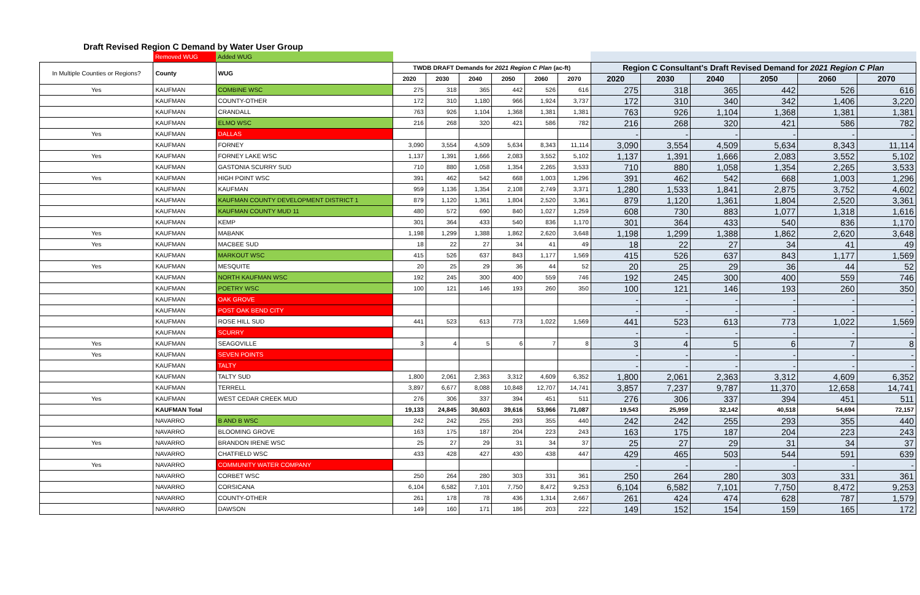Draft Revised Region C Demand by Water User Group
| | Removed WUG | Added WUG | | | | | | | | | | | | |
| In Multiple Counties or Regions? | County | WUG | TWDB DRAFT Demands for 2021 Region C Plan (ac-ft) | | | | | | Region C Consultant's Draft Revised Demand for 2021 Region C Plan | | | | | |
| | | | 2020 | 2030 | 2040 | 2050 | 2060 | 2070 | 2020 | 2030 | 2040 | 2050 | 2060 | 2070 |
| Yes | KAUFMAN | COMBINE WSC | 275 | 318 | 365 | 442 | 526 | 616 | 275 | 318 | 365 | 442 | 526 | 616 |
| | KAUFMAN | COUNTY-OTHER | 172 | 310 | 1,180 | 966 | 1,924 | 3,737 | 172 | 310 | 340 | 342 | 1,406 | 3,220 |
| | KAUFMAN | CRANDALL | 763 | 926 | 1,104 | 1,368 | 1,381 | 1,381 | 763 | 926 | 1,104 | 1,368 | 1,381 | 1,381 |
| | KAUFMAN | ELMO WSC | 216 | 268 | 320 | 421 | 586 | 782 | 216 | 268 | 320 | 421 | 586 | 782 |
| Yes | KAUFMAN | DALLAS | | | | | | | - | - | - | - | - | - |
| | KAUFMAN | FORNEY | 3,090 | 3,554 | 4,509 | 5,634 | 8,343 | 11,114 | 3,090 | 3,554 | 4,509 | 5,634 | 8,343 | 11,114 |
| Yes | KAUFMAN | FORNEY LAKE WSC | 1,137 | 1,391 | 1,666 | 2,083 | 3,552 | 5,102 | 1,137 | 1,391 | 1,666 | 2,083 | 3,552 | 5,102 |
| | KAUFMAN | GASTONIA SCURRY SUD | 710 | 880 | 1,058 | 1,354 | 2,265 | 3,533 | 710 | 880 | 1,058 | 1,354 | 2,265 | 3,533 |
| Yes | KAUFMAN | HIGH POINT WSC | 391 | 462 | 542 | 668 | 1,003 | 1,296 | 391 | 462 | 542 | 668 | 1,003 | 1,296 |
| | KAUFMAN | KAUFMAN | 959 | 1,136 | 1,354 | 2,108 | 2,749 | 3,371 | 1,280 | 1,533 | 1,841 | 2,875 | 3,752 | 4,602 |
| | KAUFMAN | KAUFMAN COUNTY DEVELOPMENT DISTRICT 1 | 879 | 1,120 | 1,361 | 1,804 | 2,520 | 3,361 | 879 | 1,120 | 1,361 | 1,804 | 2,520 | 3,361 |
| | KAUFMAN | KAUFMAN COUNTY MUD 11 | 480 | 572 | 690 | 840 | 1,027 | 1,259 | 608 | 730 | 883 | 1,077 | 1,318 | 1,616 |
| | KAUFMAN | KEMP | 301 | 364 | 433 | 540 | 836 | 1,170 | 301 | 364 | 433 | 540 | 836 | 1,170 |
| Yes | KAUFMAN | MABANK | 1,198 | 1,299 | 1,388 | 1,862 | 2,620 | 3,648 | 1,198 | 1,299 | 1,388 | 1,862 | 2,620 | 3,648 |
| Yes | KAUFMAN | MACBEE SUD | 18 | 22 | 27 | 34 | 41 | 49 | 18 | 22 | 27 | 34 | 41 | 49 |
| | KAUFMAN | MARKOUT WSC | 415 | 526 | 637 | 843 | 1,177 | 1,569 | 415 | 526 | 637 | 843 | 1,177 | 1,569 |
| Yes | KAUFMAN | MESQUITE | 20 | 25 | 29 | 36 | 44 | 52 | 20 | 25 | 29 | 36 | 44 | 52 |
| | KAUFMAN | NORTH KAUFMAN WSC | 192 | 245 | 300 | 400 | 559 | 746 | 192 | 245 | 300 | 400 | 559 | 746 |
| | KAUFMAN | POETRY WSC | 100 | 121 | 146 | 193 | 260 | 350 | 100 | 121 | 146 | 193 | 260 | 350 |
| | KAUFMAN | OAK GROVE | | | | | | | - | - | - | - | - | - |
| | KAUFMAN | POST OAK BEND CITY | | | | | | | - | - | - | - | - | - |
| | KAUFMAN | ROSE HILL SUD | 441 | 523 | 613 | 773 | 1,022 | 1,569 | 441 | 523 | 613 | 773 | 1,022 | 1,569 |
| | KAUFMAN | SCURRY | | | | | | | - | - | - | - | - | - |
| Yes | KAUFMAN | SEAGOVILLE | 3 | 4 | 5 | 6 | 7 | 8 | 3 | 4 | 5 | 6 | 7 | 8 |
| Yes | KAUFMAN | SEVEN POINTS | | | | | | | - | - | - | - | - | - |
| | KAUFMAN | TALTY | | | | | | | - | - | - | - | - | - |
| | KAUFMAN | TALTY SUD | 1,800 | 2,061 | 2,363 | 3,312 | 4,609 | 6,352 | 1,800 | 2,061 | 2,363 | 3,312 | 4,609 | 6,352 |
| | KAUFMAN | TERRELL | 3,897 | 6,677 | 8,088 | 10,848 | 12,707 | 14,741 | 3,857 | 7,237 | 9,787 | 11,370 | 12,658 | 14,741 |
| Yes | KAUFMAN | WEST CEDAR CREEK MUD | 276 | 306 | 337 | 394 | 451 | 511 | 276 | 306 | 337 | 394 | 451 | 511 |
| | KAUFMAN Total | | 19,133 | 24,845 | 30,603 | 39,616 | 53,966 | 71,087 | 19,543 | 25,959 | 32,142 | 40,518 | 54,694 | 72,157 |
| | NAVARRO | B AND B WSC | 242 | 242 | 255 | 293 | 355 | 440 | 242 | 242 | 255 | 293 | 355 | 440 |
| | NAVARRO | BLOOMING GROVE | 163 | 175 | 187 | 204 | 223 | 243 | 163 | 175 | 187 | 204 | 223 | 243 |
| Yes | NAVARRO | BRANDON IRENE WSC | 25 | 27 | 29 | 31 | 34 | 37 | 25 | 27 | 29 | 31 | 34 | 37 |
| | NAVARRO | CHATFIELD WSC | 433 | 428 | 427 | 430 | 438 | 447 | 429 | 465 | 503 | 544 | 591 | 639 |
| Yes | NAVARRO | COMMUNITY WATER COMPANY | | | | | | | - | - | - | - | - | - |
| | NAVARRO | CORBET WSC | 250 | 264 | 280 | 303 | 331 | 361 | 250 | 264 | 280 | 303 | 331 | 361 |
| | NAVARRO | CORSICANA | 6,104 | 6,582 | 7,101 | 7,750 | 8,472 | 9,253 | 6,104 | 6,582 | 7,101 | 7,750 | 8,472 | 9,253 |
| | NAVARRO | COUNTY-OTHER | 261 | 178 | 78 | 436 | 1,314 | 2,667 | 261 | 424 | 474 | 628 | 787 | 1,579 |
| | NAVARRO | DAWSON | 149 | 160 | 171 | 186 | 203 | 222 | 149 | 152 | 154 | 159 | 165 | 172 |